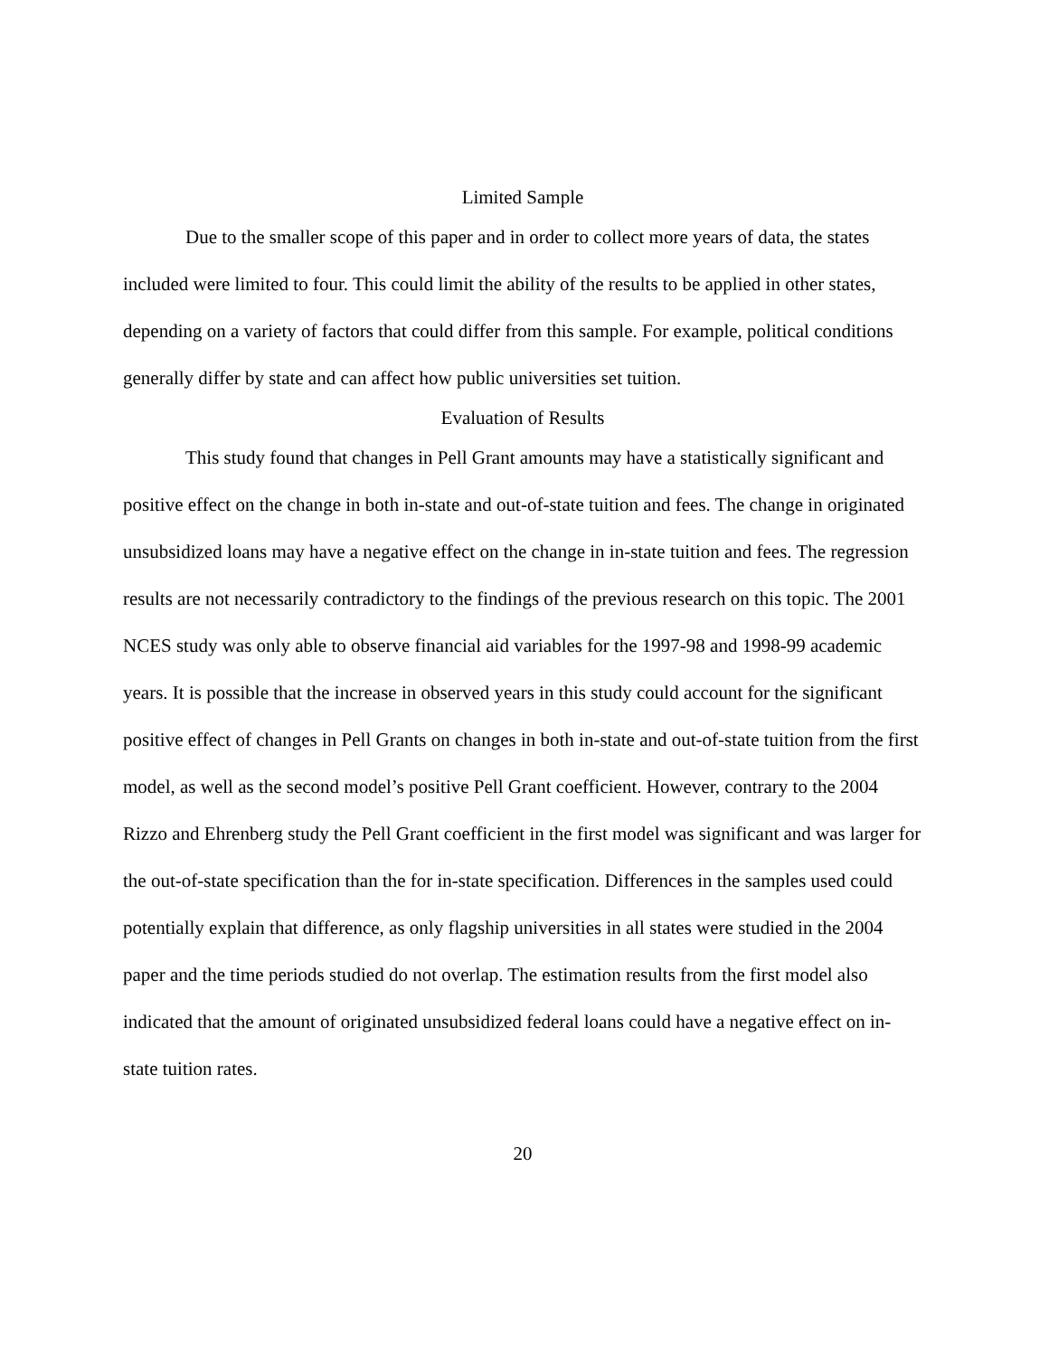Limited Sample
Due to the smaller scope of this paper and in order to collect more years of data, the states included were limited to four. This could limit the ability of the results to be applied in other states, depending on a variety of factors that could differ from this sample. For example, political conditions generally differ by state and can affect how public universities set tuition.
Evaluation of Results
This study found that changes in Pell Grant amounts may have a statistically significant and positive effect on the change in both in-state and out-of-state tuition and fees. The change in originated unsubsidized loans may have a negative effect on the change in in-state tuition and fees. The regression results are not necessarily contradictory to the findings of the previous research on this topic. The 2001 NCES study was only able to observe financial aid variables for the 1997-98 and 1998-99 academic years. It is possible that the increase in observed years in this study could account for the significant positive effect of changes in Pell Grants on changes in both in-state and out-of-state tuition from the first model, as well as the second model’s positive Pell Grant coefficient. However, contrary to the 2004 Rizzo and Ehrenberg study the Pell Grant coefficient in the first model was significant and was larger for the out-of-state specification than the for in-state specification. Differences in the samples used could potentially explain that difference, as only flagship universities in all states were studied in the 2004 paper and the time periods studied do not overlap. The estimation results from the first model also indicated that the amount of originated unsubsidized federal loans could have a negative effect on in-state tuition rates.
20